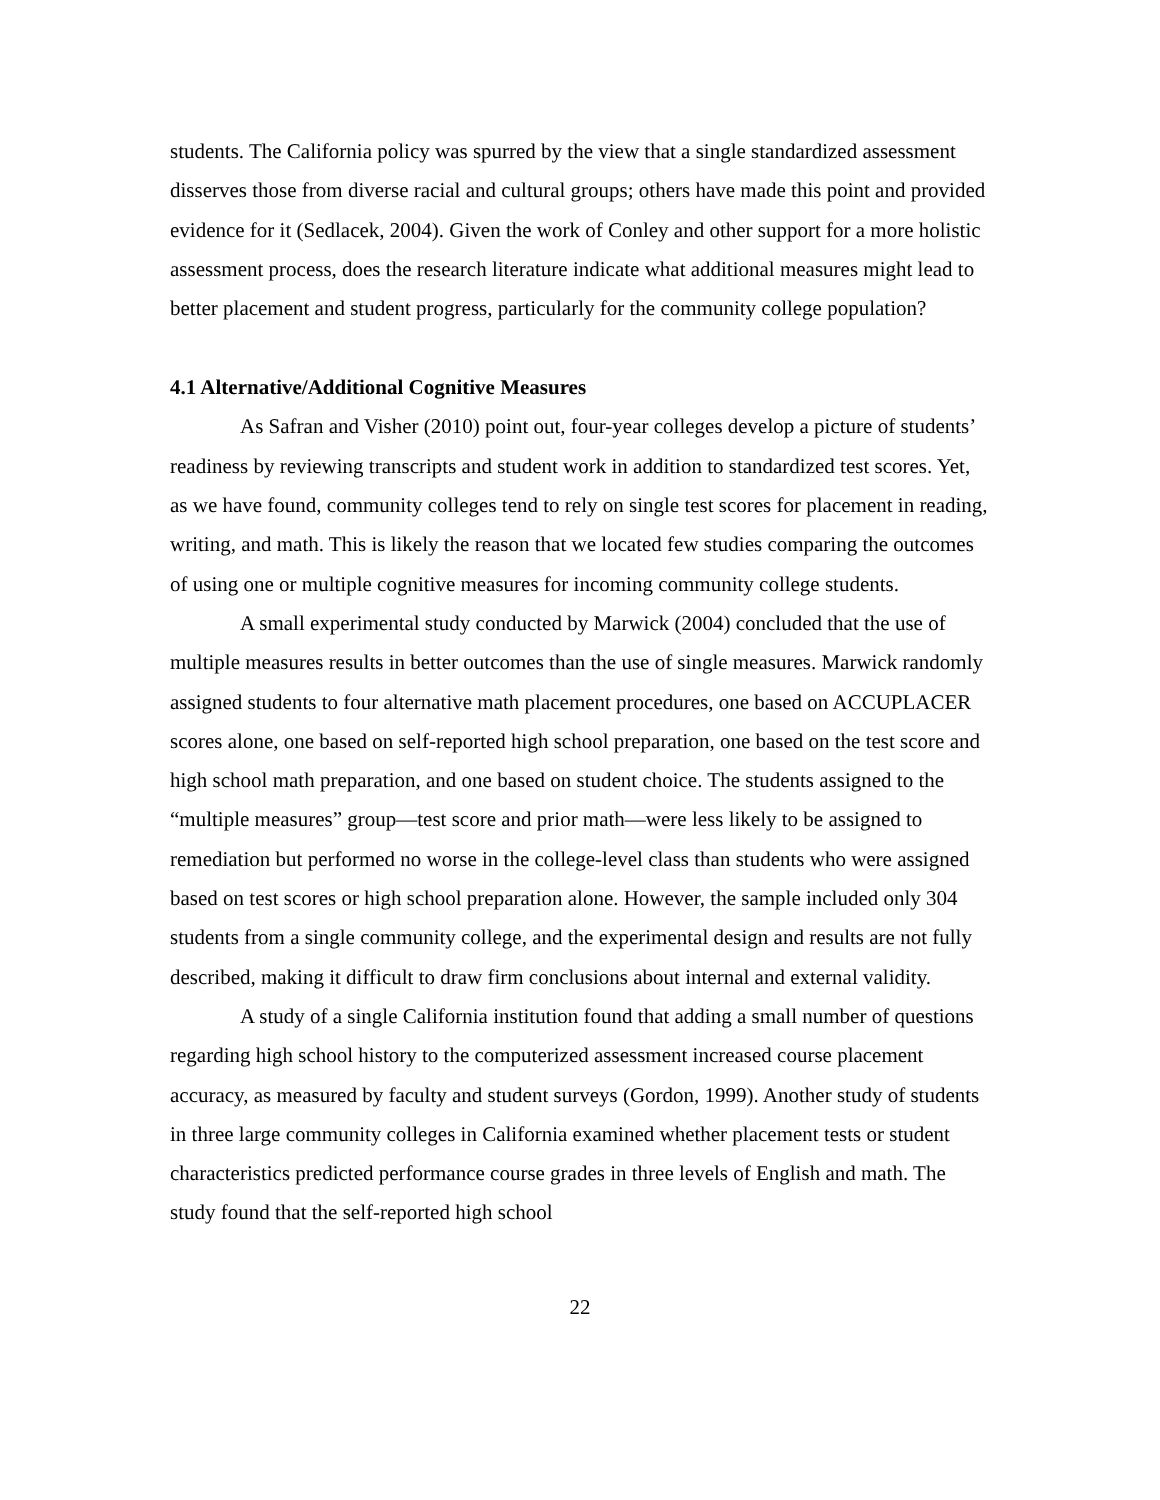students. The California policy was spurred by the view that a single standardized assessment disserves those from diverse racial and cultural groups; others have made this point and provided evidence for it (Sedlacek, 2004). Given the work of Conley and other support for a more holistic assessment process, does the research literature indicate what additional measures might lead to better placement and student progress, particularly for the community college population?
4.1 Alternative/Additional Cognitive Measures
As Safran and Visher (2010) point out, four-year colleges develop a picture of students’ readiness by reviewing transcripts and student work in addition to standardized test scores. Yet, as we have found, community colleges tend to rely on single test scores for placement in reading, writing, and math. This is likely the reason that we located few studies comparing the outcomes of using one or multiple cognitive measures for incoming community college students.
A small experimental study conducted by Marwick (2004) concluded that the use of multiple measures results in better outcomes than the use of single measures. Marwick randomly assigned students to four alternative math placement procedures, one based on ACCUPLACER scores alone, one based on self-reported high school preparation, one based on the test score and high school math preparation, and one based on student choice. The students assigned to the “multiple measures” group—test score and prior math—were less likely to be assigned to remediation but performed no worse in the college-level class than students who were assigned based on test scores or high school preparation alone. However, the sample included only 304 students from a single community college, and the experimental design and results are not fully described, making it difficult to draw firm conclusions about internal and external validity.
A study of a single California institution found that adding a small number of questions regarding high school history to the computerized assessment increased course placement accuracy, as measured by faculty and student surveys (Gordon, 1999). Another study of students in three large community colleges in California examined whether placement tests or student characteristics predicted performance course grades in three levels of English and math. The study found that the self-reported high school
22